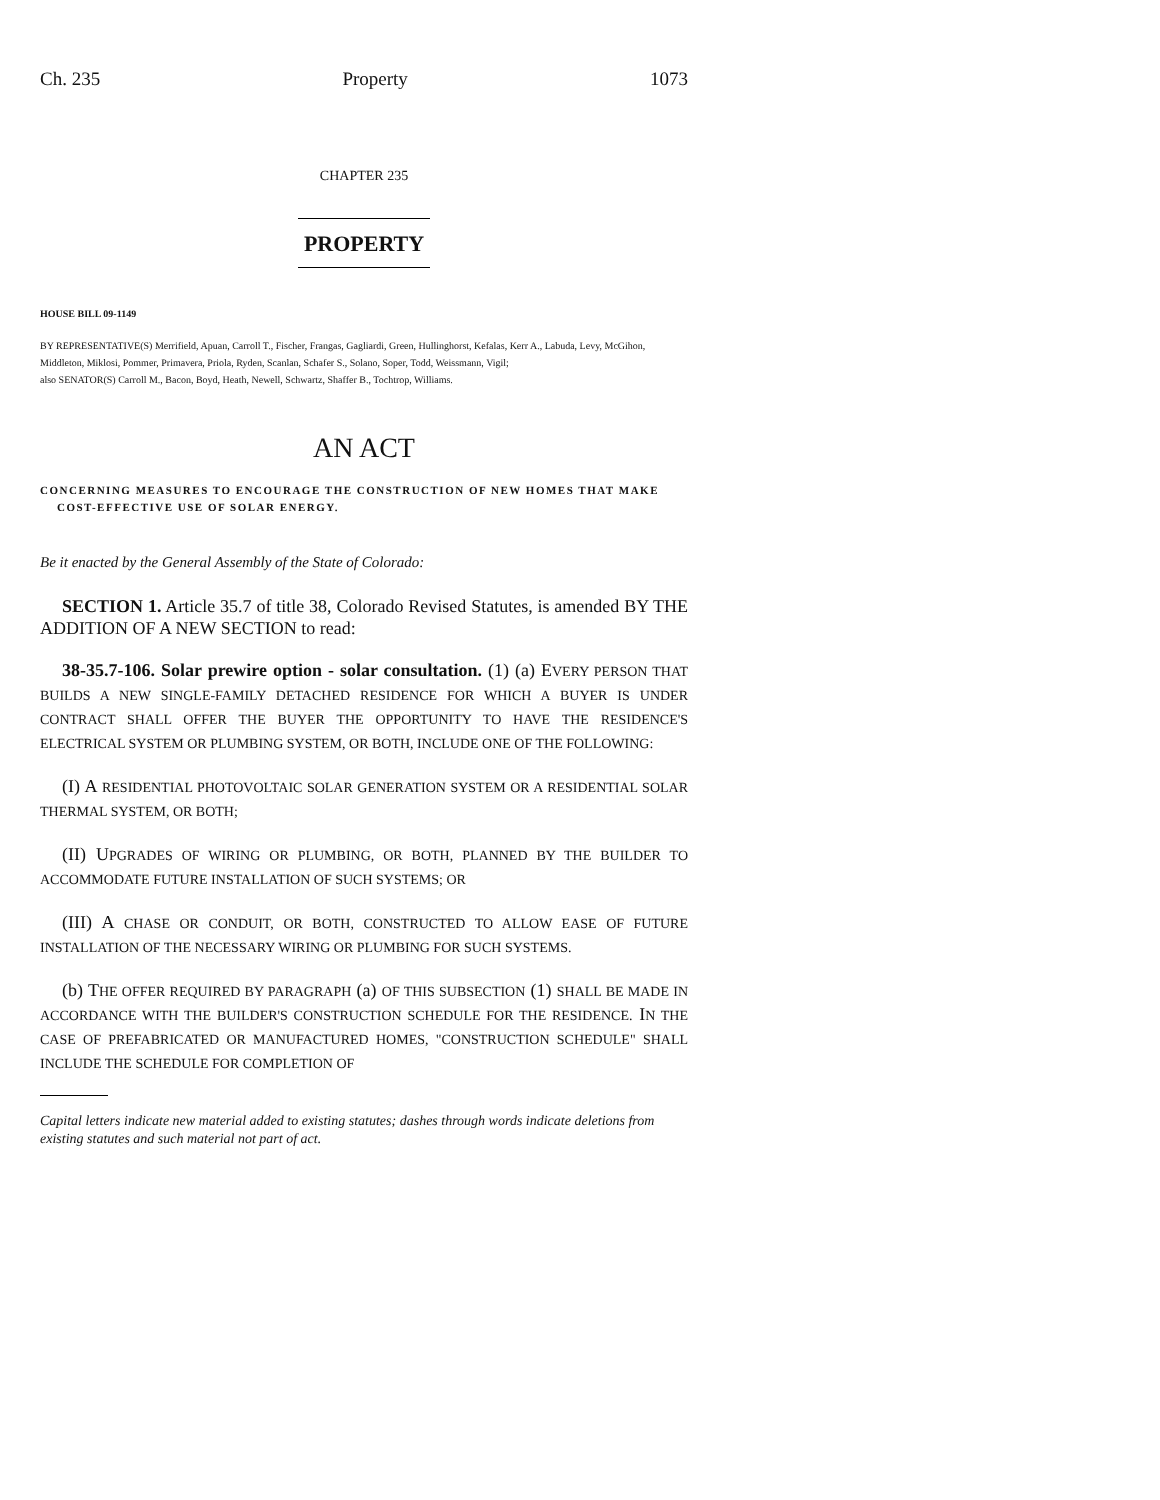Ch. 235 Property 1073
CHAPTER 235
PROPERTY
HOUSE BILL 09-1149
BY REPRESENTATIVE(S) Merrifield, Apuan, Carroll T., Fischer, Frangas, Gagliardi, Green, Hullinghorst, Kefalas, Kerr A., Labuda, Levy, McGihon, Middleton, Miklosi, Pommer, Primavera, Priola, Ryden, Scanlan, Schafer S., Solano, Soper, Todd, Weissmann, Vigil;
also SENATOR(S) Carroll M., Bacon, Boyd, Heath, Newell, Schwartz, Shaffer B., Tochtrop, Williams.
AN ACT
CONCERNING MEASURES TO ENCOURAGE THE CONSTRUCTION OF NEW HOMES THAT MAKE COST-EFFECTIVE USE OF SOLAR ENERGY.
Be it enacted by the General Assembly of the State of Colorado:
SECTION 1. Article 35.7 of title 38, Colorado Revised Statutes, is amended BY THE ADDITION OF A NEW SECTION to read:
38-35.7-106. Solar prewire option - solar consultation. (1) (a) EVERY PERSON THAT BUILDS A NEW SINGLE-FAMILY DETACHED RESIDENCE FOR WHICH A BUYER IS UNDER CONTRACT SHALL OFFER THE BUYER THE OPPORTUNITY TO HAVE THE RESIDENCE'S ELECTRICAL SYSTEM OR PLUMBING SYSTEM, OR BOTH, INCLUDE ONE OF THE FOLLOWING:
(I) A RESIDENTIAL PHOTOVOLTAIC SOLAR GENERATION SYSTEM OR A RESIDENTIAL SOLAR THERMAL SYSTEM, OR BOTH;
(II) UPGRADES OF WIRING OR PLUMBING, OR BOTH, PLANNED BY THE BUILDER TO ACCOMMODATE FUTURE INSTALLATION OF SUCH SYSTEMS; OR
(III) A CHASE OR CONDUIT, OR BOTH, CONSTRUCTED TO ALLOW EASE OF FUTURE INSTALLATION OF THE NECESSARY WIRING OR PLUMBING FOR SUCH SYSTEMS.
(b) THE OFFER REQUIRED BY PARAGRAPH (a) OF THIS SUBSECTION (1) SHALL BE MADE IN ACCORDANCE WITH THE BUILDER'S CONSTRUCTION SCHEDULE FOR THE RESIDENCE. IN THE CASE OF PREFABRICATED OR MANUFACTURED HOMES, "CONSTRUCTION SCHEDULE" SHALL INCLUDE THE SCHEDULE FOR COMPLETION OF
Capital letters indicate new material added to existing statutes; dashes through words indicate deletions from existing statutes and such material not part of act.